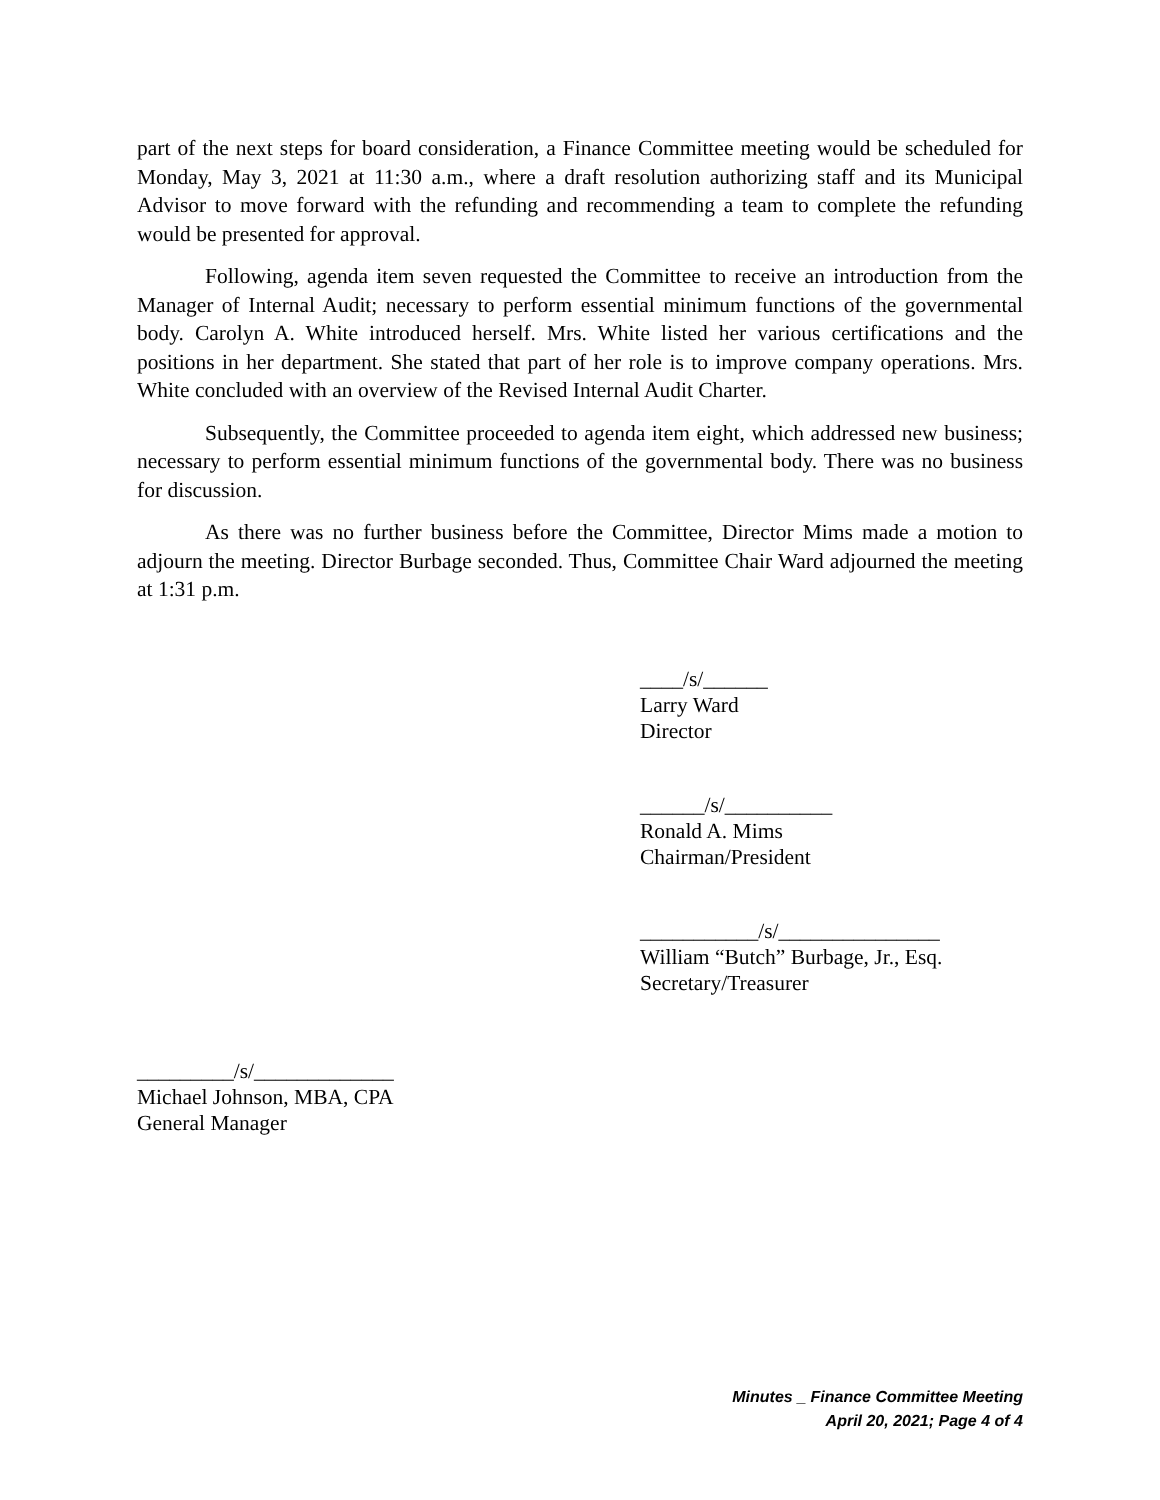part of the next steps for board consideration, a Finance Committee meeting would be scheduled for Monday, May 3, 2021 at 11:30 a.m., where a draft resolution authorizing staff and its Municipal Advisor to move forward with the refunding and recommending a team to complete the refunding would be presented for approval.
Following, agenda item seven requested the Committee to receive an introduction from the Manager of Internal Audit; necessary to perform essential minimum functions of the governmental body. Carolyn A. White introduced herself. Mrs. White listed her various certifications and the positions in her department. She stated that part of her role is to improve company operations. Mrs. White concluded with an overview of the Revised Internal Audit Charter.
Subsequently, the Committee proceeded to agenda item eight, which addressed new business; necessary to perform essential minimum functions of the governmental body. There was no business for discussion.
As there was no further business before the Committee, Director Mims made a motion to adjourn the meeting. Director Burbage seconded. Thus, Committee Chair Ward adjourned the meeting at 1:31 p.m.
____/s/______
Larry Ward
Director
______/s/__________
Ronald A. Mims
Chairman/President
___________/s/_______________
William “Butch” Burbage, Jr., Esq.
Secretary/Treasurer
_________/s/_____________
Michael Johnson, MBA, CPA
General Manager
Minutes _ Finance Committee Meeting
April 20, 2021; Page 4 of 4